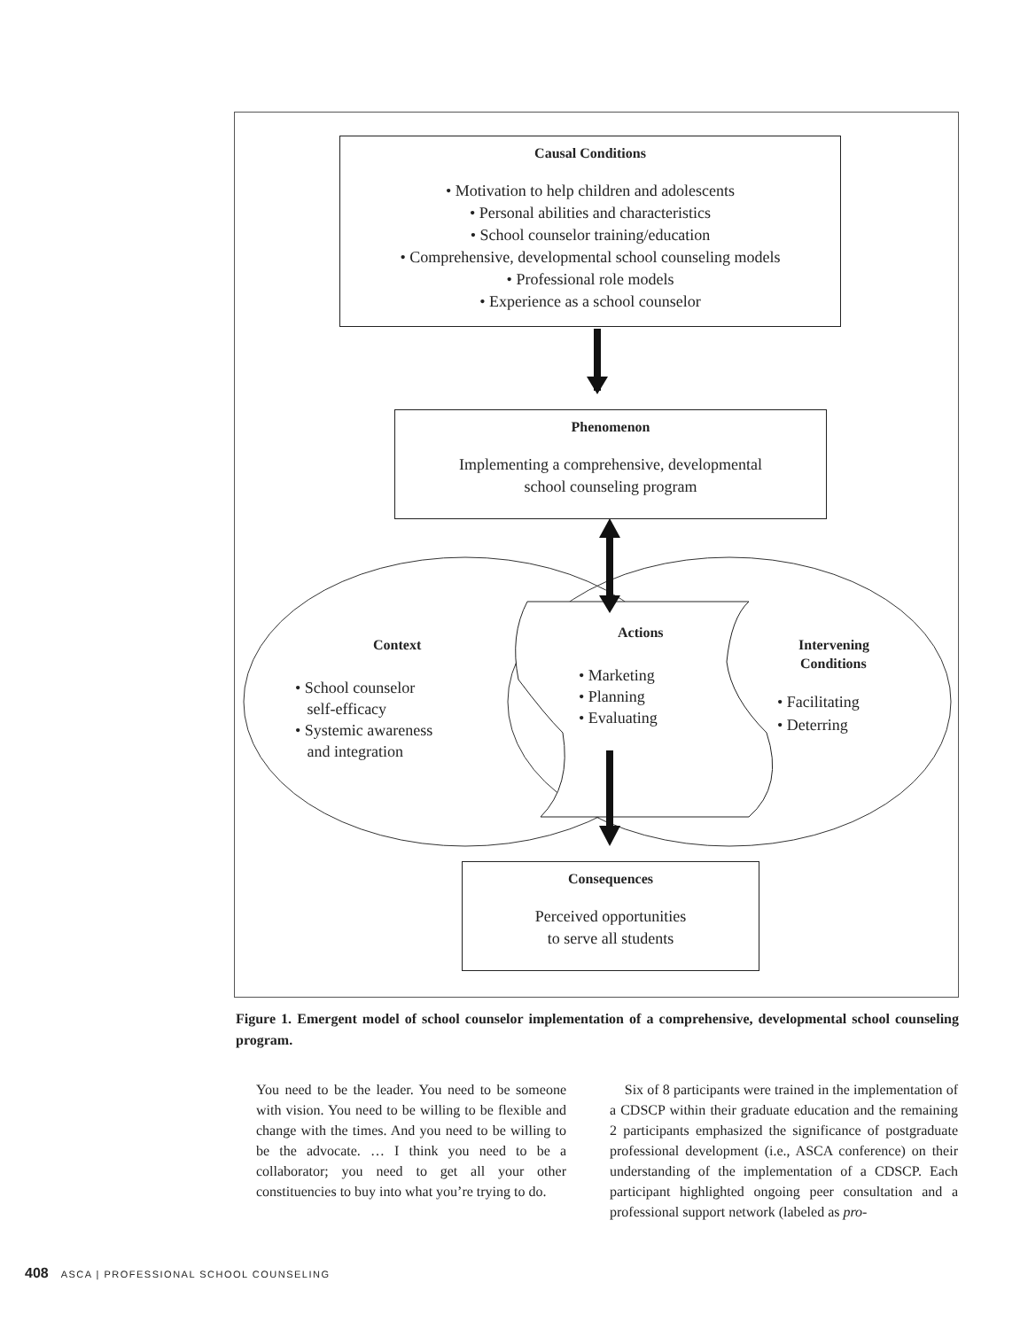Causal Conditions
• Motivation to help children and adolescents
• Personal abilities and characteristics
• School counselor training/education
• Comprehensive, developmental school counseling models
• Professional role models
• Experience as a school counselor
Phenomenon
Implementing a comprehensive, developmental
school counseling program
Context
• School counselor
self-efficacy
• Systemic awareness
and integration
Actions
• Marketing
• Planning
• Evaluating
Intervening
Conditions
• Facilitating
• Deterring
Consequences
Perceived opportunities
to serve all students
Figure 1. Emergent model of school counselor implementation of a comprehensive, developmental school counseling program.
You need to be the leader. You need to be someone with vision. You need to be willing to be flexible and change with the times. And you need to be willing to be the advocate. … I think you need to be a collaborator; you need to get all your other constituencies to buy into what you’re trying to do.
Six of 8 participants were trained in the implementation of a CDSCP within their graduate education and the remaining 2 participants emphasized the significance of postgraduate professional development (i.e., ASCA conference) on their understanding of the implementation of a CDSCP. Each participant highlighted ongoing peer consultation and a professional support network (labeled as pro-
408 ASCA | PROFESSIONAL SCHOOL COUNSELING